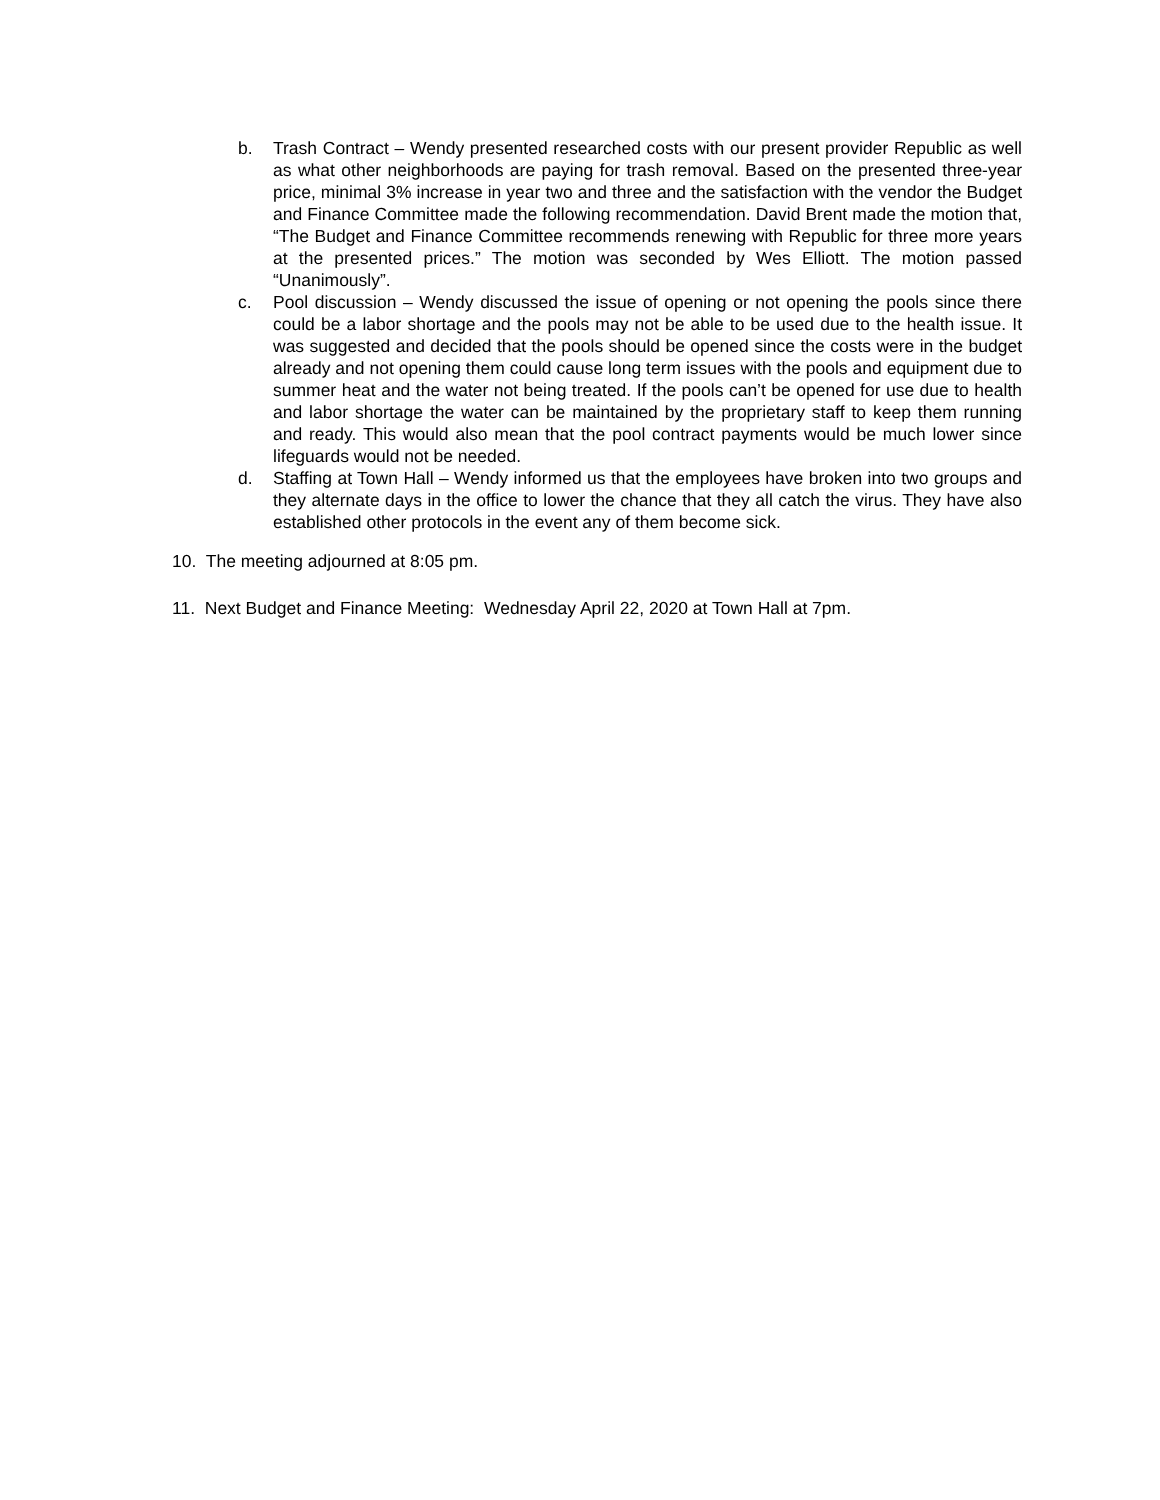b. Trash Contract – Wendy presented researched costs with our present provider Republic as well as what other neighborhoods are paying for trash removal. Based on the presented three-year price, minimal 3% increase in year two and three and the satisfaction with the vendor the Budget and Finance Committee made the following recommendation. David Brent made the motion that, “The Budget and Finance Committee recommends renewing with Republic for three more years at the presented prices.” The motion was seconded by Wes Elliott. The motion passed “Unanimously”.
c. Pool discussion – Wendy discussed the issue of opening or not opening the pools since there could be a labor shortage and the pools may not be able to be used due to the health issue. It was suggested and decided that the pools should be opened since the costs were in the budget already and not opening them could cause long term issues with the pools and equipment due to summer heat and the water not being treated. If the pools can’t be opened for use due to health and labor shortage the water can be maintained by the proprietary staff to keep them running and ready. This would also mean that the pool contract payments would be much lower since lifeguards would not be needed.
d. Staffing at Town Hall – Wendy informed us that the employees have broken into two groups and they alternate days in the office to lower the chance that they all catch the virus. They have also established other protocols in the event any of them become sick.
10. The meeting adjourned at 8:05 pm.
11. Next Budget and Finance Meeting: Wednesday April 22, 2020 at Town Hall at 7pm.